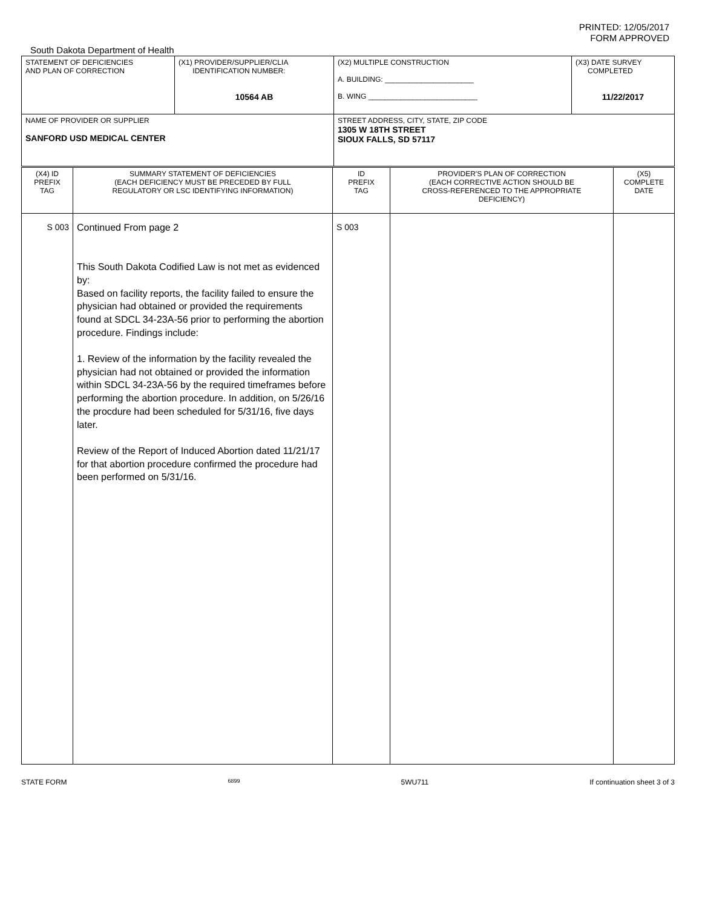PRINTED: 12/05/2017
FORM APPROVED
South Dakota Department of Health
| STATEMENT OF DEFICIENCIES AND PLAN OF CORRECTION | (X1) PROVIDER/SUPPLIER/CLIA IDENTIFICATION NUMBER: 10564 AB | (X2) MULTIPLE CONSTRUCTION A. BUILDING: ______________________ B. WING ___________________________ | (X3) DATE SURVEY COMPLETED 11/22/2017 |
| NAME OF PROVIDER OR SUPPLIER SANFORD USD MEDICAL CENTER | | STREET ADDRESS, CITY, STATE, ZIP CODE 1305 W 18TH STREET SIOUX FALLS, SD 57117 | |
| (X4) ID PREFIX TAG | SUMMARY STATEMENT OF DEFICIENCIES (EACH DEFICIENCY MUST BE PRECEDED BY FULL REGULATORY OR LSC IDENTIFYING INFORMATION) | ID PREFIX TAG | PROVIDER'S PLAN OF CORRECTION (EACH CORRECTIVE ACTION SHOULD BE CROSS-REFERENCED TO THE APPROPRIATE DEFICIENCY) | (X5) COMPLETE DATE |
| S 003 | Continued From page 2 This South Dakota Codified Law is not met as evidenced by: Based on facility reports, the facility failed to ensure the physician had obtained or provided the requirements found at SDCL 34-23A-56 prior to performing the abortion procedure. Findings include: 1. Review of the information by the facility revealed the physician had not obtained or provided the information within SDCL 34-23A-56 by the required timeframes before performing the abortion procedure. In addition, on 5/26/16 the procdure had been scheduled for 5/31/16, five days later. Review of the Report of Induced Abortion dated 11/21/17 for that abortion procedure confirmed the procedure had been performed on 5/31/16. | S 003 | | |
STATE FORM 6899 5WU711 If continuation sheet 3 of 3